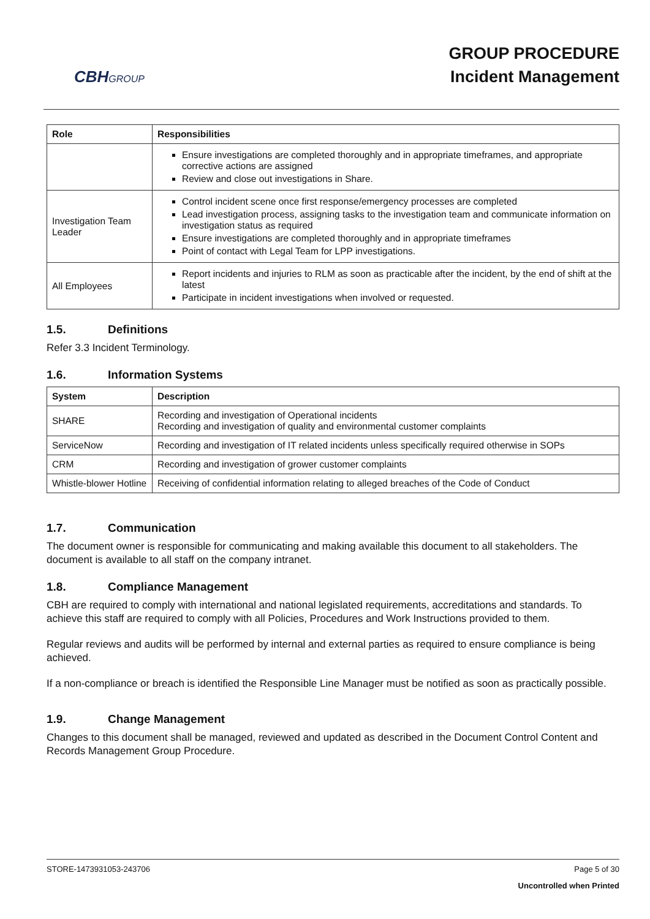CBHGROUP
GROUP PROCEDURE
Incident Management
| Role | Responsibilities |
| --- | --- |
| | Ensure investigations are completed thoroughly and in appropriate timeframes, and appropriate corrective actions are assigned Review and close out investigations in Share. |
| Investigation Team Leader | Control incident scene once first response/emergency processes are completed Lead investigation process, assigning tasks to the investigation team and communicate information on investigation status as required Ensure investigations are completed thoroughly and in appropriate timeframes Point of contact with Legal Team for LPP investigations. |
| All Employees | Report incidents and injuries to RLM as soon as practicable after the incident, by the end of shift at the latest Participate in incident investigations when involved or requested. |
1.5. Definitions
Refer 3.3 Incident Terminology.
1.6. Information Systems
| System | Description |
| --- | --- |
| SHARE | Recording and investigation of Operational incidents Recording and investigation of quality and environmental customer complaints |
| ServiceNow | Recording and investigation of IT related incidents unless specifically required otherwise in SOPs |
| CRM | Recording and investigation of grower customer complaints |
| Whistle-blower Hotline | Receiving of confidential information relating to alleged breaches of the Code of Conduct |
1.7. Communication
The document owner is responsible for communicating and making available this document to all stakeholders. The document is available to all staff on the company intranet.
1.8. Compliance Management
CBH are required to comply with international and national legislated requirements, accreditations and standards. To achieve this staff are required to comply with all Policies, Procedures and Work Instructions provided to them.
Regular reviews and audits will be performed by internal and external parties as required to ensure compliance is being achieved.
If a non-compliance or breach is identified the Responsible Line Manager must be notified as soon as practically possible.
1.9. Change Management
Changes to this document shall be managed, reviewed and updated as described in the Document Control Content and Records Management Group Procedure.
STORE-1473931053-243706 Page 5 of 30
Uncontrolled when Printed